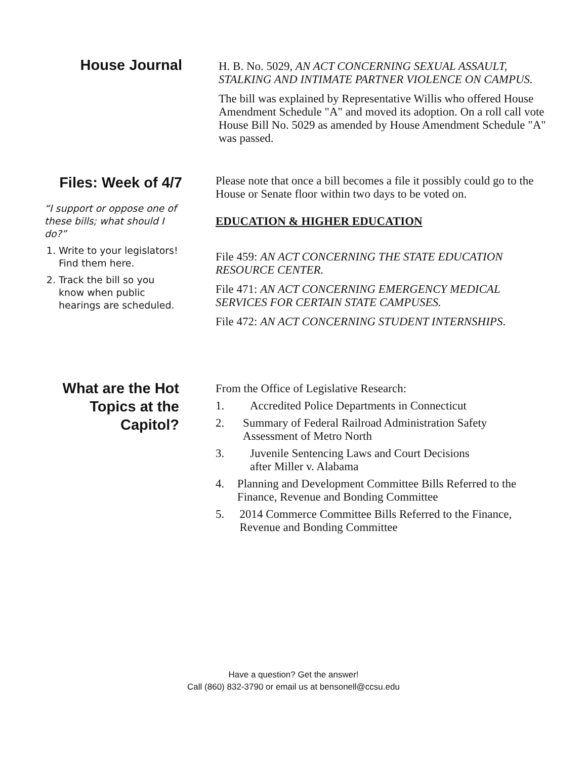House Journal
H. B. No. 5029, AN ACT CONCERNING SEXUAL ASSAULT, STALKING AND INTIMATE PARTNER VIOLENCE ON CAMPUS.
The bill was explained by Representative Willis who offered House Amendment Schedule "A" and moved its adoption. On a roll call vote House Bill No. 5029 as amended by House Amendment Schedule "A" was passed.
Files: Week of 4/7
“I support or oppose one of these bills; what should I do?”
1. Write to your legislators! Find them here.
2. Track the bill so you know when public hearings are scheduled.
Please note that once a bill becomes a file it possibly could go to the House or Senate floor within two days to be voted on.
EDUCATION & HIGHER EDUCATION
File 459: AN ACT CONCERNING THE STATE EDUCATION RESOURCE CENTER.
File 471: AN ACT CONCERNING EMERGENCY MEDICAL SERVICES FOR CERTAIN STATE CAMPUSES.
File 472: AN ACT CONCERNING STUDENT INTERNSHIPS.
What are the Hot
Topics at the
Capitol?
From the Office of Legislative Research:
1. Accredited Police Departments in Connecticut
2. Summary of Federal Railroad Administration Safety Assessment of Metro North
3. Juvenile Sentencing Laws and Court Decisions
after Miller v. Alabama
4. Planning and Development Committee Bills Referred to the Finance, Revenue and Bonding Committee
5. 2014 Commerce Committee Bills Referred to the Finance, Revenue and Bonding Committee
Have a question? Get the answer!
Call (860) 832-3790 or email us at bensonell@ccsu.edu